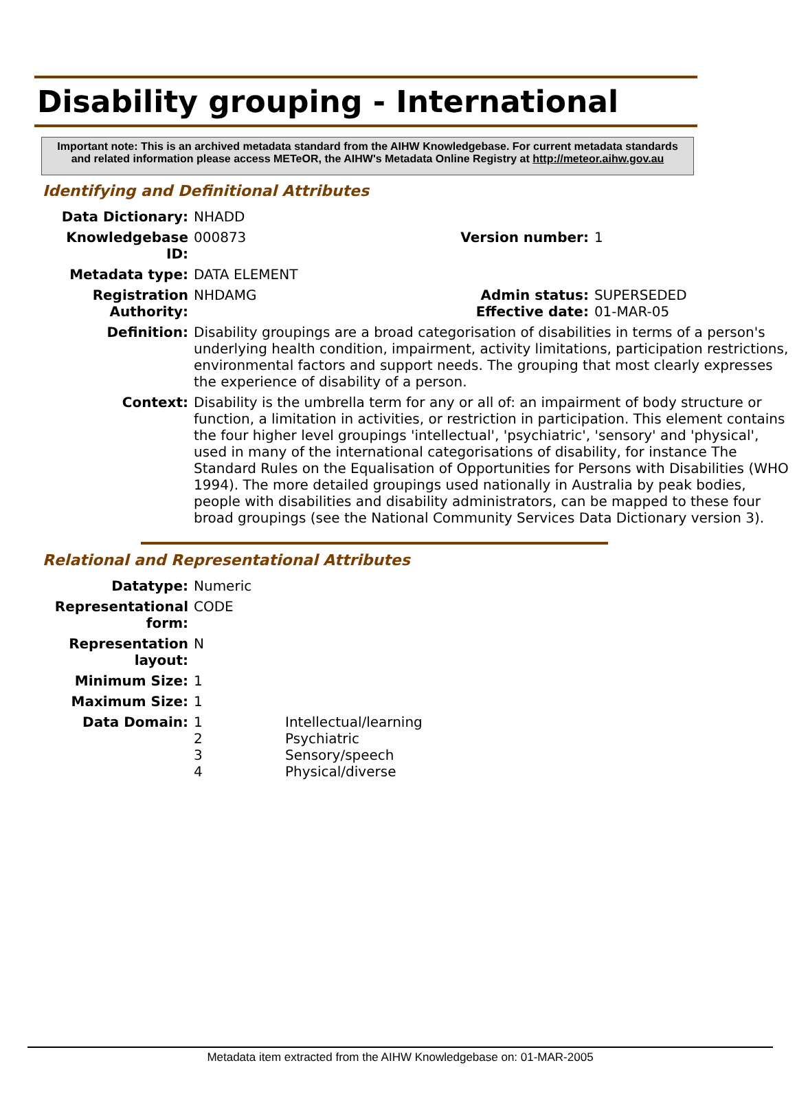Disability grouping - International
Important note: This is an archived metadata standard from the AIHW Knowledgebase. For current metadata standards and related information please access METeOR, the AIHW's Metadata Online Registry at http://meteor.aihw.gov.au
Identifying and Definitional Attributes
| Data Dictionary: | NHADD | | |
| Knowledgebase ID: | 000873 | Version number: | 1 |
| Metadata type: | DATA ELEMENT | | |
| Registration Authority: | NHDAMG | Admin status: Effective date: | SUPERSEDED 01-MAR-05 |
| Definition: | Disability groupings are a broad categorisation of disabilities in terms of a person's underlying health condition, impairment, activity limitations, participation restrictions, environmental factors and support needs. The grouping that most clearly expresses the experience of disability of a person. | | |
| Context: | Disability is the umbrella term for any or all of: an impairment of body structure or function, a limitation in activities, or restriction in participation. This element contains the four higher level groupings 'intellectual', 'psychiatric', 'sensory' and 'physical', used in many of the international categorisations of disability, for instance The Standard Rules on the Equalisation of Opportunities for Persons with Disabilities (WHO 1994). The more detailed groupings used nationally in Australia by peak bodies, people with disabilities and disability administrators, can be mapped to these four broad groupings (see the National Community Services Data Dictionary version 3). | | |
Relational and Representational Attributes
| Datatype: | Numeric | |
| Representational form: | CODE | |
| Representation layout: | N | |
| Minimum Size: | 1 | |
| Maximum Size: | 1 | |
| Data Domain: | 1 2 3 4 | Intellectual/learning Psychiatric Sensory/speech Physical/diverse |
Metadata item extracted from the AIHW Knowledgebase on: 01-MAR-2005